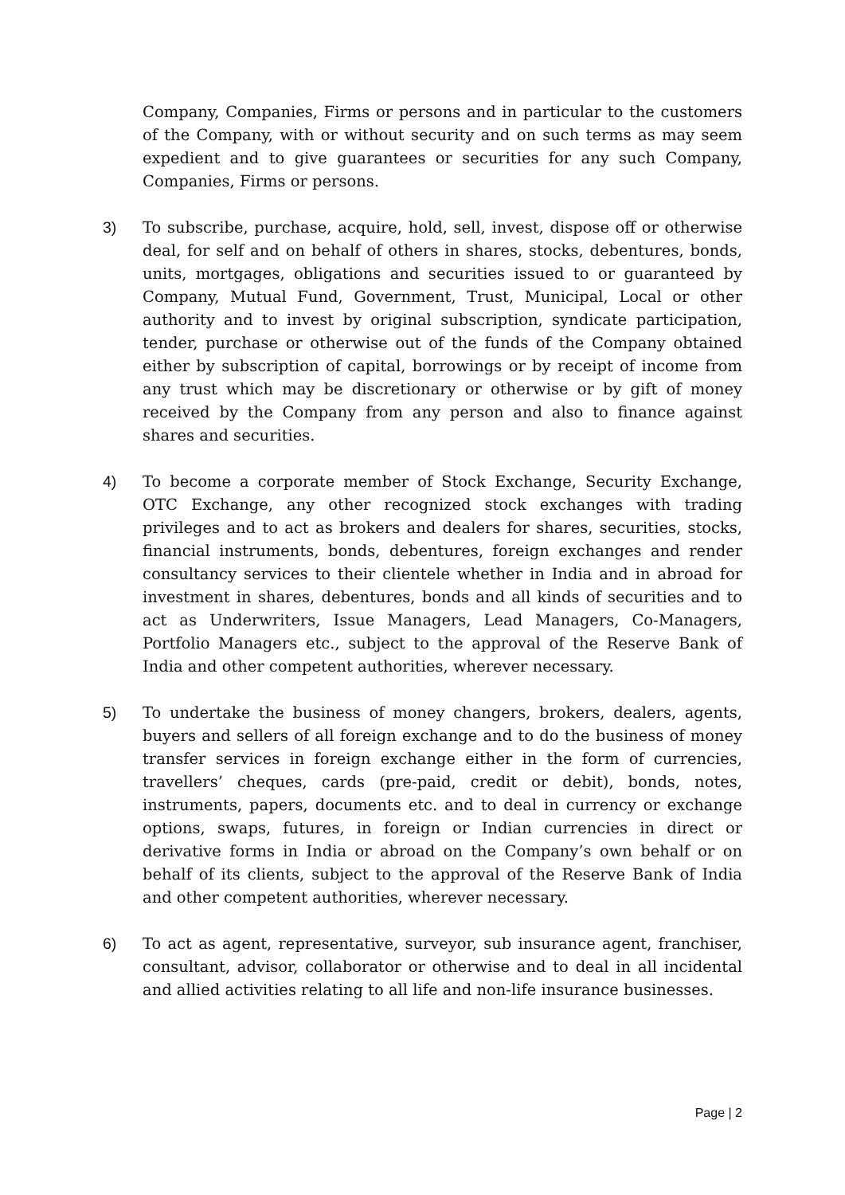Company, Companies, Firms or persons and in particular to the customers of the Company, with or without security and on such terms as may seem expedient and to give guarantees or securities for any such Company, Companies, Firms or persons.
3) To subscribe, purchase, acquire, hold, sell, invest, dispose off or otherwise deal, for self and on behalf of others in shares, stocks, debentures, bonds, units, mortgages, obligations and securities issued to or guaranteed by Company, Mutual Fund, Government, Trust, Municipal, Local or other authority and to invest by original subscription, syndicate participation, tender, purchase or otherwise out of the funds of the Company obtained either by subscription of capital, borrowings or by receipt of income from any trust which may be discretionary or otherwise or by gift of money received by the Company from any person and also to finance against shares and securities.
4) To become a corporate member of Stock Exchange, Security Exchange, OTC Exchange, any other recognized stock exchanges with trading privileges and to act as brokers and dealers for shares, securities, stocks, financial instruments, bonds, debentures, foreign exchanges and render consultancy services to their clientele whether in India and in abroad for investment in shares, debentures, bonds and all kinds of securities and to act as Underwriters, Issue Managers, Lead Managers, Co-Managers, Portfolio Managers etc., subject to the approval of the Reserve Bank of India and other competent authorities, wherever necessary.
5) To undertake the business of money changers, brokers, dealers, agents, buyers and sellers of all foreign exchange and to do the business of money transfer services in foreign exchange either in the form of currencies, travellers’ cheques, cards (pre-paid, credit or debit), bonds, notes, instruments, papers, documents etc. and to deal in currency or exchange options, swaps, futures, in foreign or Indian currencies in direct or derivative forms in India or abroad on the Company’s own behalf or on behalf of its clients, subject to the approval of the Reserve Bank of India and other competent authorities, wherever necessary.
6) To act as agent, representative, surveyor, sub insurance agent, franchiser, consultant, advisor, collaborator or otherwise and to deal in all incidental and allied activities relating to all life and non-life insurance businesses.
Page | 2